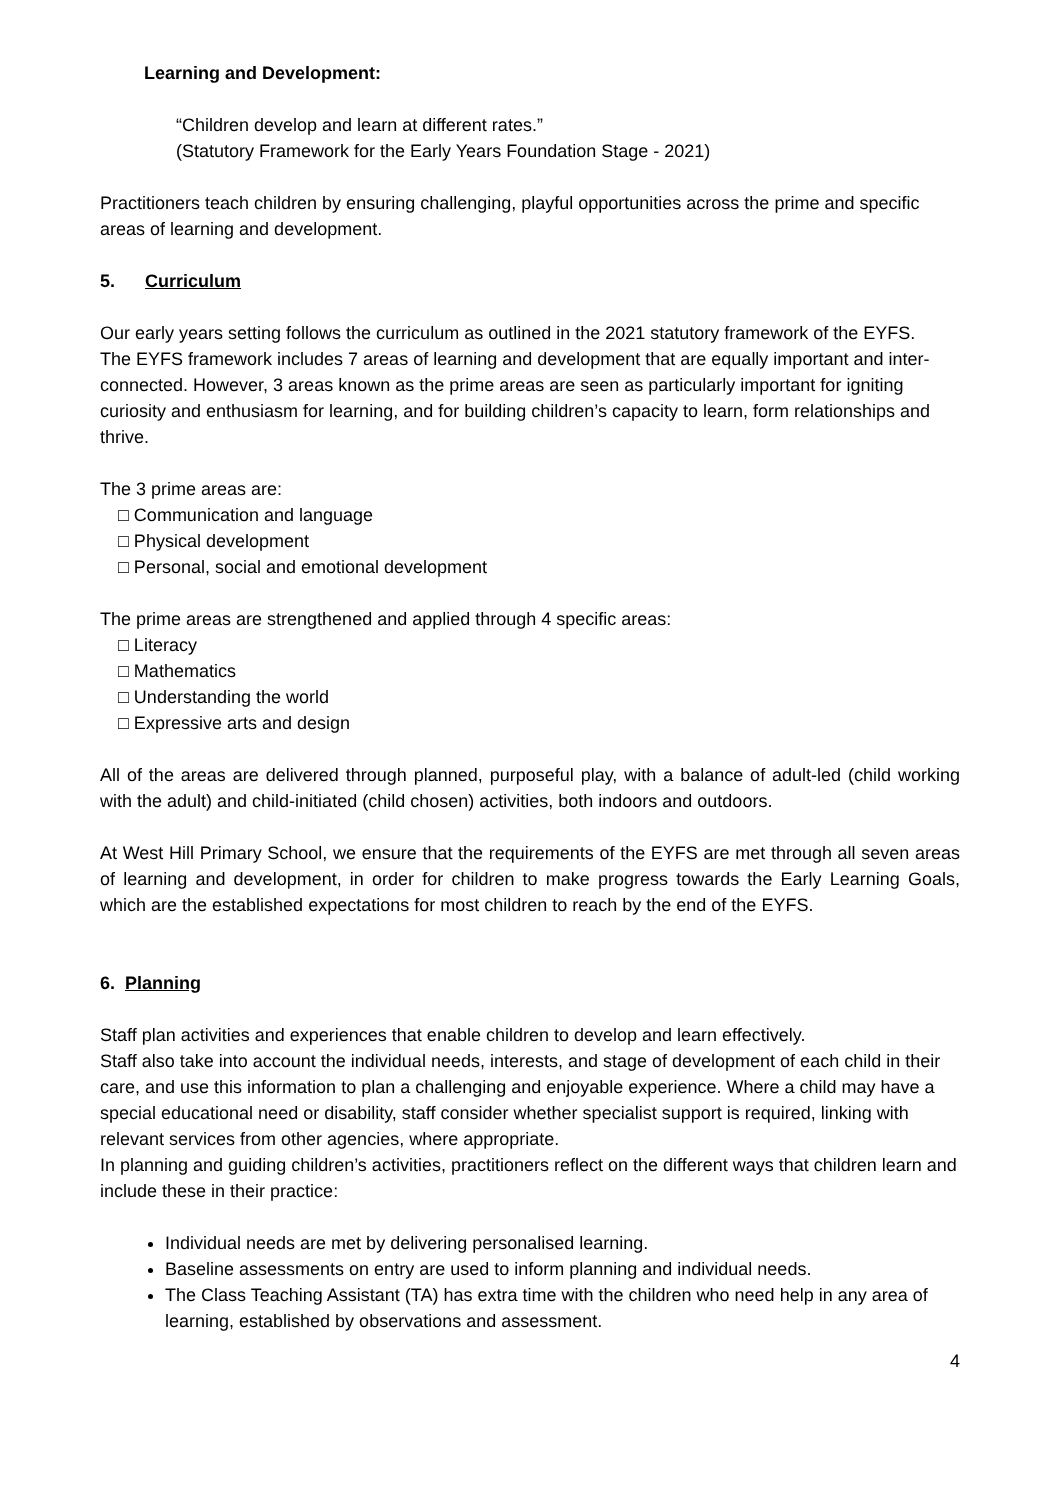Learning and Development:
“Children develop and learn at different rates.”
(Statutory Framework for the Early Years Foundation Stage - 2021)
Practitioners teach children by ensuring challenging, playful opportunities across the prime and specific areas of learning and development.
5. Curriculum
Our early years setting follows the curriculum as outlined in the 2021 statutory framework of the EYFS.
The EYFS framework includes 7 areas of learning and development that are equally important and inter-connected. However, 3 areas known as the prime areas are seen as particularly important for igniting curiosity and enthusiasm for learning, and for building children’s capacity to learn, form relationships and thrive.
The 3 prime areas are:
□ Communication and language
□ Physical development
□ Personal, social and emotional development
The prime areas are strengthened and applied through 4 specific areas:
□ Literacy
□ Mathematics
□ Understanding the world
□ Expressive arts and design
All of the areas are delivered through planned, purposeful play, with a balance of adult-led (child working with the adult) and child-initiated (child chosen) activities, both indoors and outdoors.
At West Hill Primary School, we ensure that the requirements of the EYFS are met through all seven areas of learning and development, in order for children to make progress towards the Early Learning Goals, which are the established expectations for most children to reach by the end of the EYFS.
6. Planning
Staff plan activities and experiences that enable children to develop and learn effectively.
Staff also take into account the individual needs, interests, and stage of development of each child in their care, and use this information to plan a challenging and enjoyable experience. Where a child may have a special educational need or disability, staff consider whether specialist support is required, linking with relevant services from other agencies, where appropriate.
In planning and guiding children’s activities, practitioners reflect on the different ways that children learn and include these in their practice:
Individual needs are met by delivering personalised learning.
Baseline assessments on entry are used to inform planning and individual needs.
The Class Teaching Assistant (TA) has extra time with the children who need help in any area of learning, established by observations and assessment.
4